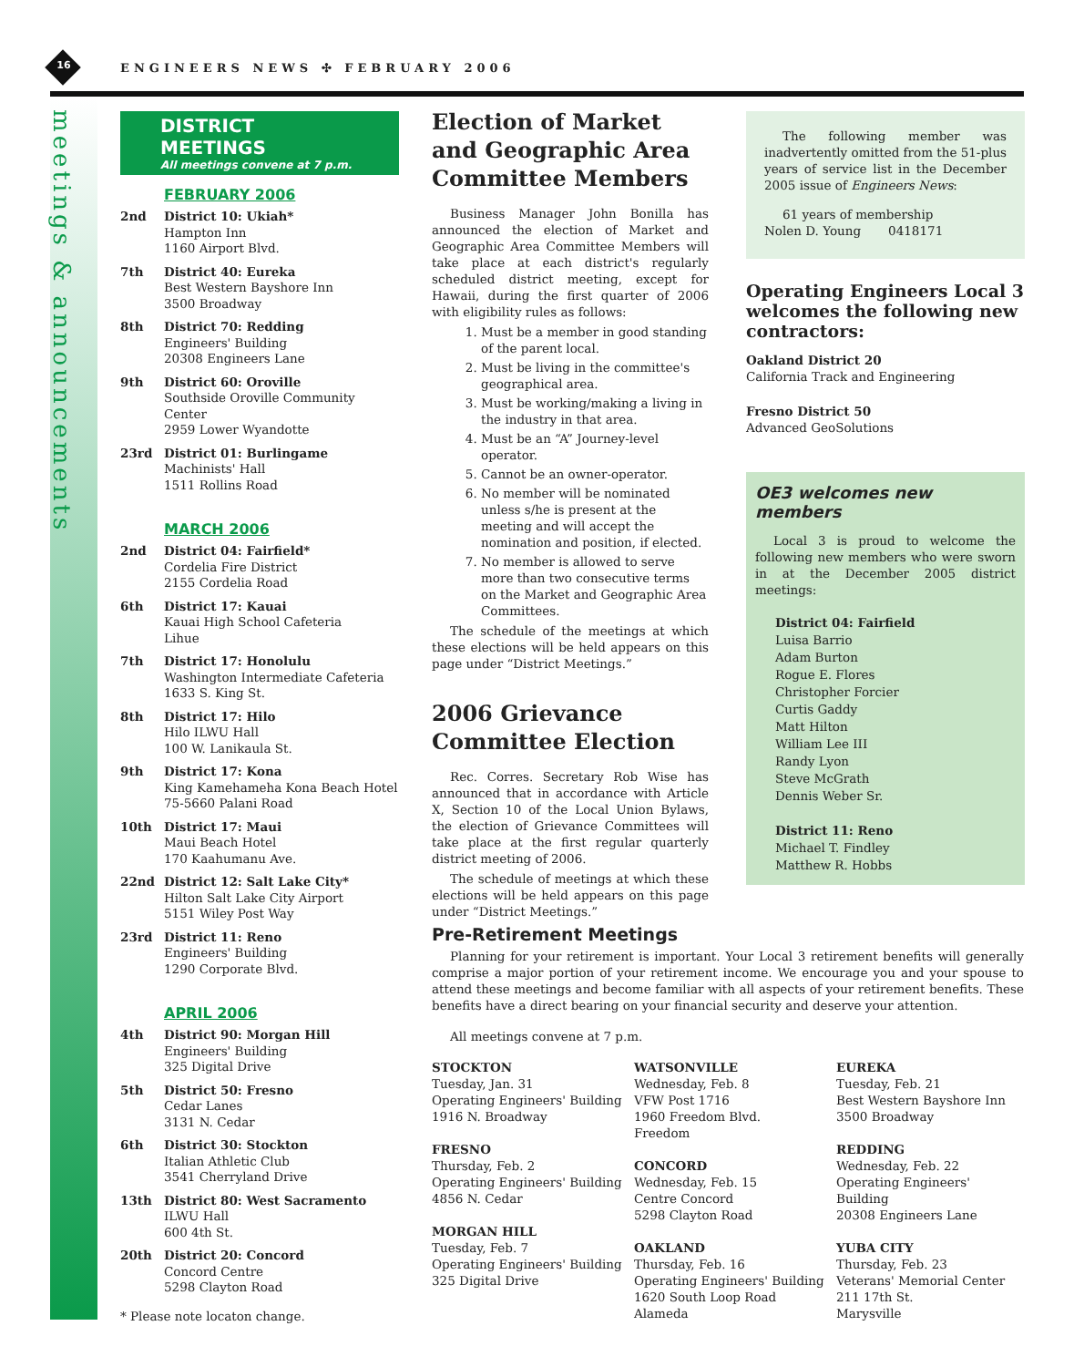16 ENGINEERS NEWS ✣ FEBRUARY 2006
meetings & announcements
DISTRICT MEETINGS
All meetings convene at 7 p.m.
FEBRUARY 2006
2nd District 10: Ukiah*
Hampton Inn
1160 Airport Blvd.
7th District 40: Eureka
Best Western Bayshore Inn
3500 Broadway
8th District 70: Redding
Engineers' Building
20308 Engineers Lane
9th District 60: Oroville
Southside Oroville Community Center
2959 Lower Wyandotte
23rd District 01: Burlingame
Machinists' Hall
1511 Rollins Road
MARCH 2006
2nd District 04: Fairfield*
Cordelia Fire District
2155 Cordelia Road
6th District 17: Kauai
Kauai High School Cafeteria
Lihue
7th District 17: Honolulu
Washington Intermediate Cafeteria
1633 S. King St.
8th District 17: Hilo
Hilo ILWU Hall
100 W. Lanikaula St.
9th District 17: Kona
King Kamehameha Kona Beach Hotel
75-5660 Palani Road
10th District 17: Maui
Maui Beach Hotel
170 Kaahumanu Ave.
22nd District 12: Salt Lake City*
Hilton Salt Lake City Airport
5151 Wiley Post Way
23rd District 11: Reno
Engineers' Building
1290 Corporate Blvd.
APRIL 2006
4th District 90: Morgan Hill
Engineers' Building
325 Digital Drive
5th District 50: Fresno
Cedar Lanes
3131 N. Cedar
6th District 30: Stockton
Italian Athletic Club
3541 Cherryland Drive
13th District 80: West Sacramento
ILWU Hall
600 4th St.
20th District 20: Concord
Concord Centre
5298 Clayton Road
* Please note locaton change.
Election of Market and Geographic Area Committee Members
Business Manager John Bonilla has announced the election of Market and Geographic Area Committee Members will take place at each district's regularly scheduled district meeting, except for Hawaii, during the first quarter of 2006 with eligibility rules as follows:
1. Must be a member in good standing of the parent local.
2. Must be living in the committee's geographical area.
3. Must be working/making a living in the industry in that area.
4. Must be an “A” Journey-level operator.
5. Cannot be an owner-operator.
6. No member will be nominated unless s/he is present at the meeting and will accept the nomination and position, if elected.
7. No member is allowed to serve more than two consecutive terms on the Market and Geographic Area Committees.
The schedule of the meetings at which these elections will be held appears on this page under “District Meetings.”
2006 Grievance Committee Election
Rec. Corres. Secretary Rob Wise has announced that in accordance with Article X, Section 10 of the Local Union Bylaws, the election of Grievance Committees will take place at the first regular quarterly district meeting of 2006.
The schedule of meetings at which these elections will be held appears on this page under “District Meetings.”
The following member was inadvertently omitted from the 51-plus years of service list in the December 2005 issue of Engineers News:
61 years of membership
Nolen D. Young 0418171
Operating Engineers Local 3 welcomes the following new contractors:
Oakland District 20
California Track and Engineering
Fresno District 50
Advanced GeoSolutions
OE3 welcomes new members
Local 3 is proud to welcome the following new members who were sworn in at the December 2005 district meetings:
District 04: Fairfield
Luisa Barrio
Adam Burton
Rogue E. Flores
Christopher Forcier
Curtis Gaddy
Matt Hilton
William Lee III
Randy Lyon
Steve McGrath
Dennis Weber Sr.
District 11: Reno
Michael T. Findley
Matthew R. Hobbs
Pre-Retirement Meetings
Planning for your retirement is important. Your Local 3 retirement benefits will generally comprise a major portion of your retirement income. We encourage you and your spouse to attend these meetings and become familiar with all aspects of your retirement benefits. These benefits have a direct bearing on your financial security and deserve your attention.
All meetings convene at 7 p.m.
STOCKTON
Tuesday, Jan. 31
Operating Engineers' Building
1916 N. Broadway
FRESNO
Thursday, Feb. 2
Operating Engineers' Building
4856 N. Cedar
MORGAN HILL
Tuesday, Feb. 7
Operating Engineers' Building
325 Digital Drive
WATSONVILLE
Wednesday, Feb. 8
VFW Post 1716
1960 Freedom Blvd.
Freedom
CONCORD
Wednesday, Feb. 15
Centre Concord
5298 Clayton Road
OAKLAND
Thursday, Feb. 16
Operating Engineers' Building
1620 South Loop Road
Alameda
EUREKA
Tuesday, Feb. 21
Best Western Bayshore Inn
3500 Broadway
REDDING
Wednesday, Feb. 22
Operating Engineers' Building
20308 Engineers Lane
YUBA CITY
Thursday, Feb. 23
Veterans' Memorial Center
211 17th St.
Marysville